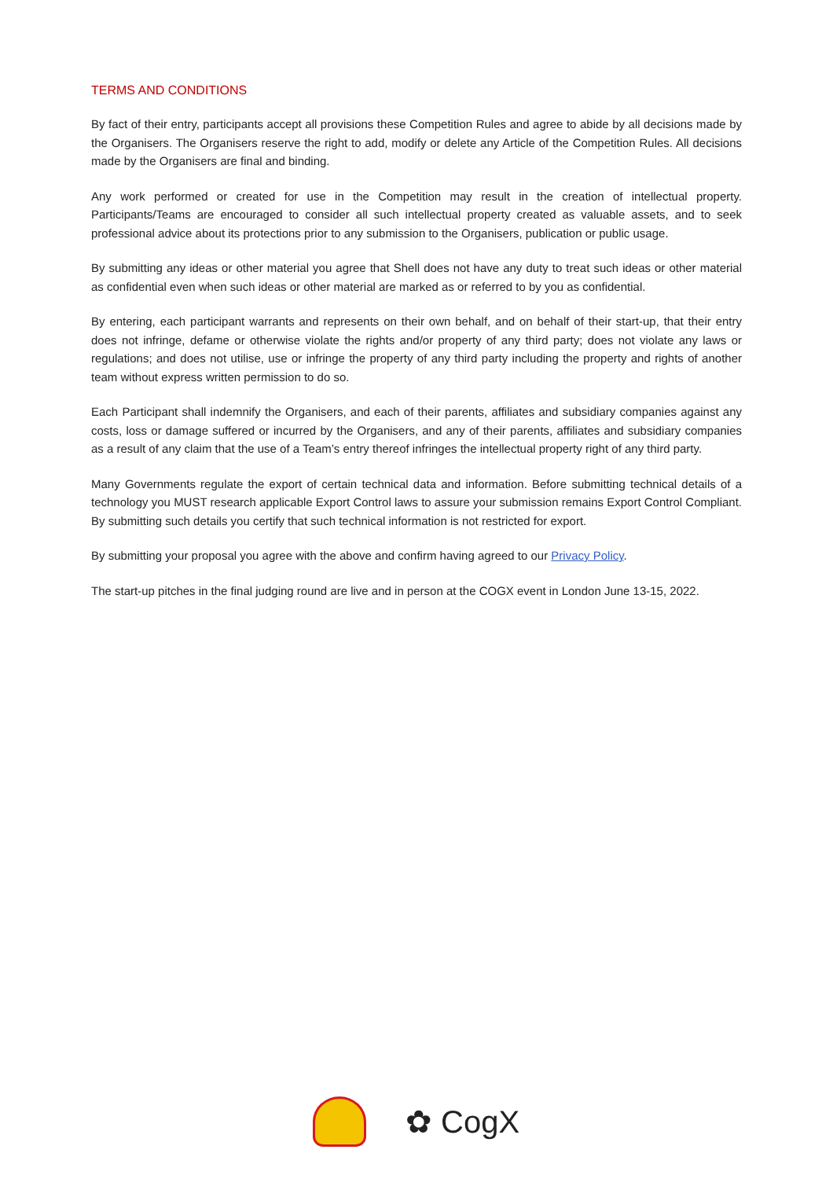TERMS AND CONDITIONS
By fact of their entry, participants accept all provisions these Competition Rules and agree to abide by all decisions made by the Organisers. The Organisers reserve the right to add, modify or delete any Article of the Competition Rules. All decisions made by the Organisers are final and binding.
Any work performed or created for use in the Competition may result in the creation of intellectual property. Participants/Teams are encouraged to consider all such intellectual property created as valuable assets, and to seek professional advice about its protections prior to any submission to the Organisers, publication or public usage.
By submitting any ideas or other material you agree that Shell does not have any duty to treat such ideas or other material as confidential even when such ideas or other material are marked as or referred to by you as confidential.
By entering, each participant warrants and represents on their own behalf, and on behalf of their start-up, that their entry does not infringe, defame or otherwise violate the rights and/or property of any third party; does not violate any laws or regulations; and does not utilise, use or infringe the property of any third party including the property and rights of another team without express written permission to do so.
Each Participant shall indemnify the Organisers, and each of their parents, affiliates and subsidiary companies against any costs, loss or damage suffered or incurred by the Organisers, and any of their parents, affiliates and subsidiary companies as a result of any claim that the use of a Team’s entry thereof infringes the intellectual property right of any third party.
Many Governments regulate the export of certain technical data and information. Before submitting technical details of a technology you MUST research applicable Export Control laws to assure your submission remains Export Control Compliant. By submitting such details you certify that such technical information is not restricted for export.
By submitting your proposal you agree with the above and confirm having agreed to our Privacy Policy.
The start-up pitches in the final judging round are live and in person at the COGX event in London June 13-15, 2022.
✿ CogX